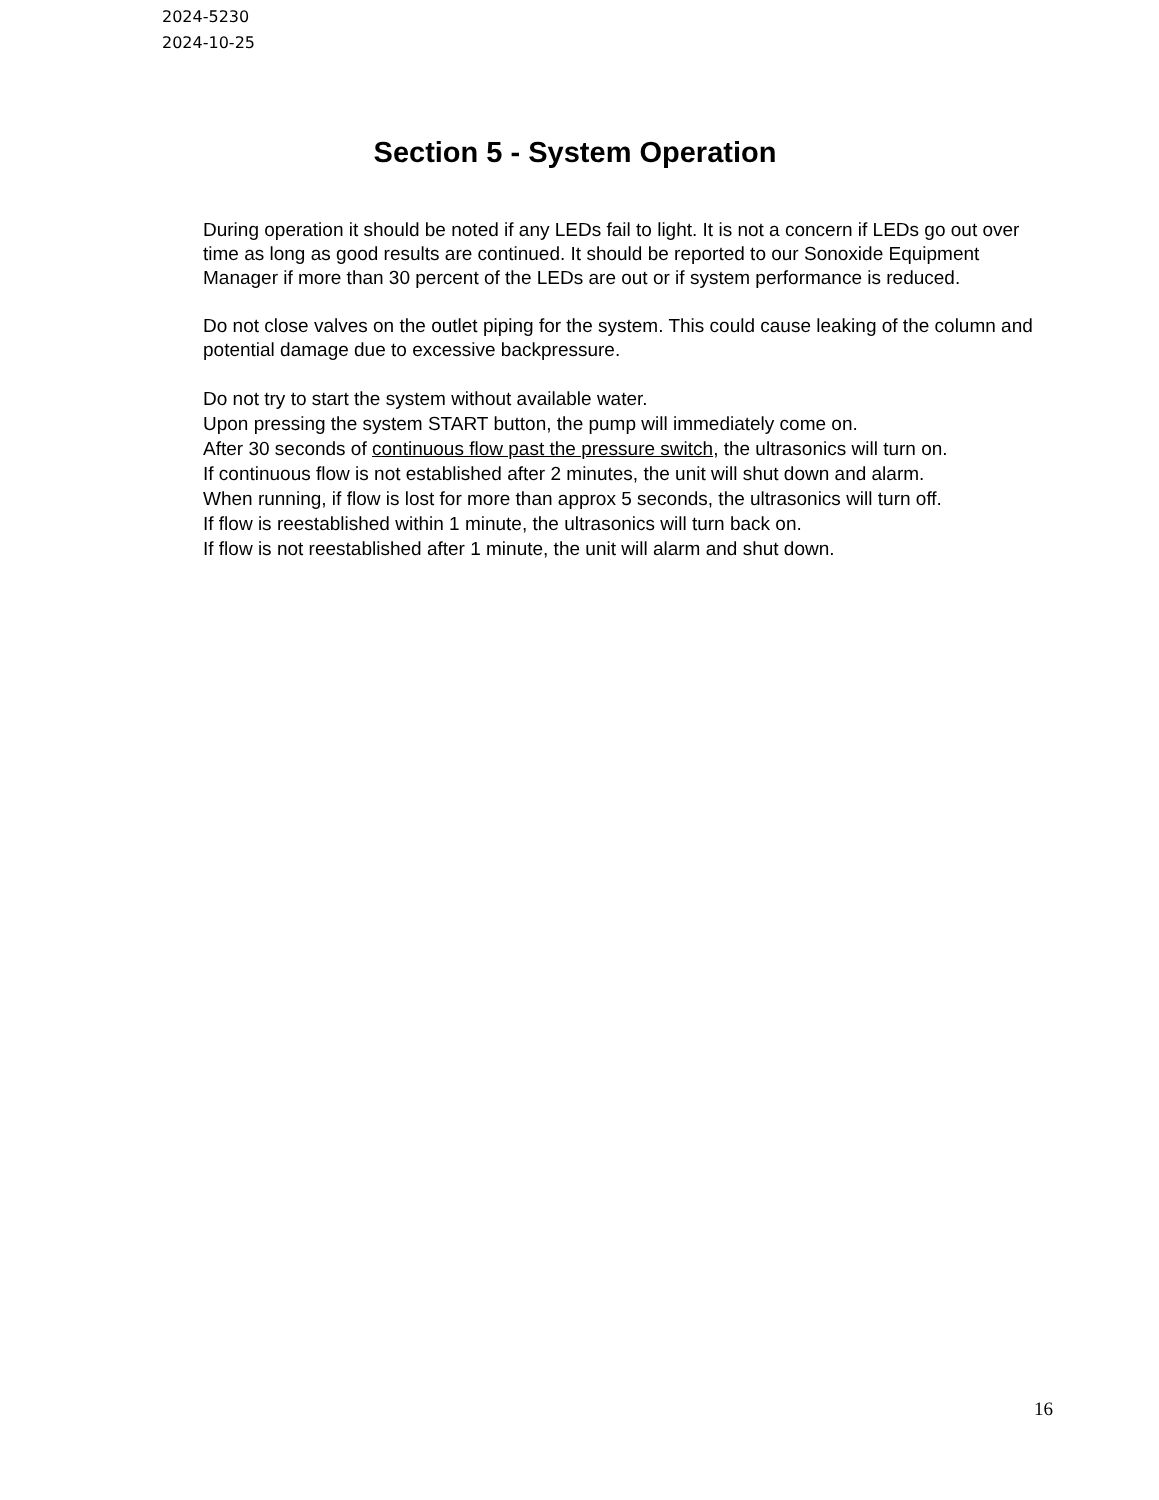2024-5230
2024-10-25
Section 5 - System Operation
During operation it should be noted if any LEDs fail to light. It is not a concern if LEDs go out over time as long as good results are continued. It should be reported to our Sonoxide Equipment Manager if more than 30 percent of the LEDs are out or if system performance is reduced.
Do not close valves on the outlet piping for the system. This could cause leaking of the column and potential damage due to excessive backpressure.
Do not try to start the system without available water.
Upon pressing the system START button, the pump will immediately come on.
After 30 seconds of continuous flow past the pressure switch, the ultrasonics will turn on.
If continuous flow is not established after 2 minutes, the unit will shut down and alarm.
When running, if flow is lost for more than approx 5 seconds, the ultrasonics will turn off.
If flow is reestablished within 1 minute, the ultrasonics will turn back on.
If flow is not reestablished after 1 minute, the unit will alarm and shut down.
16